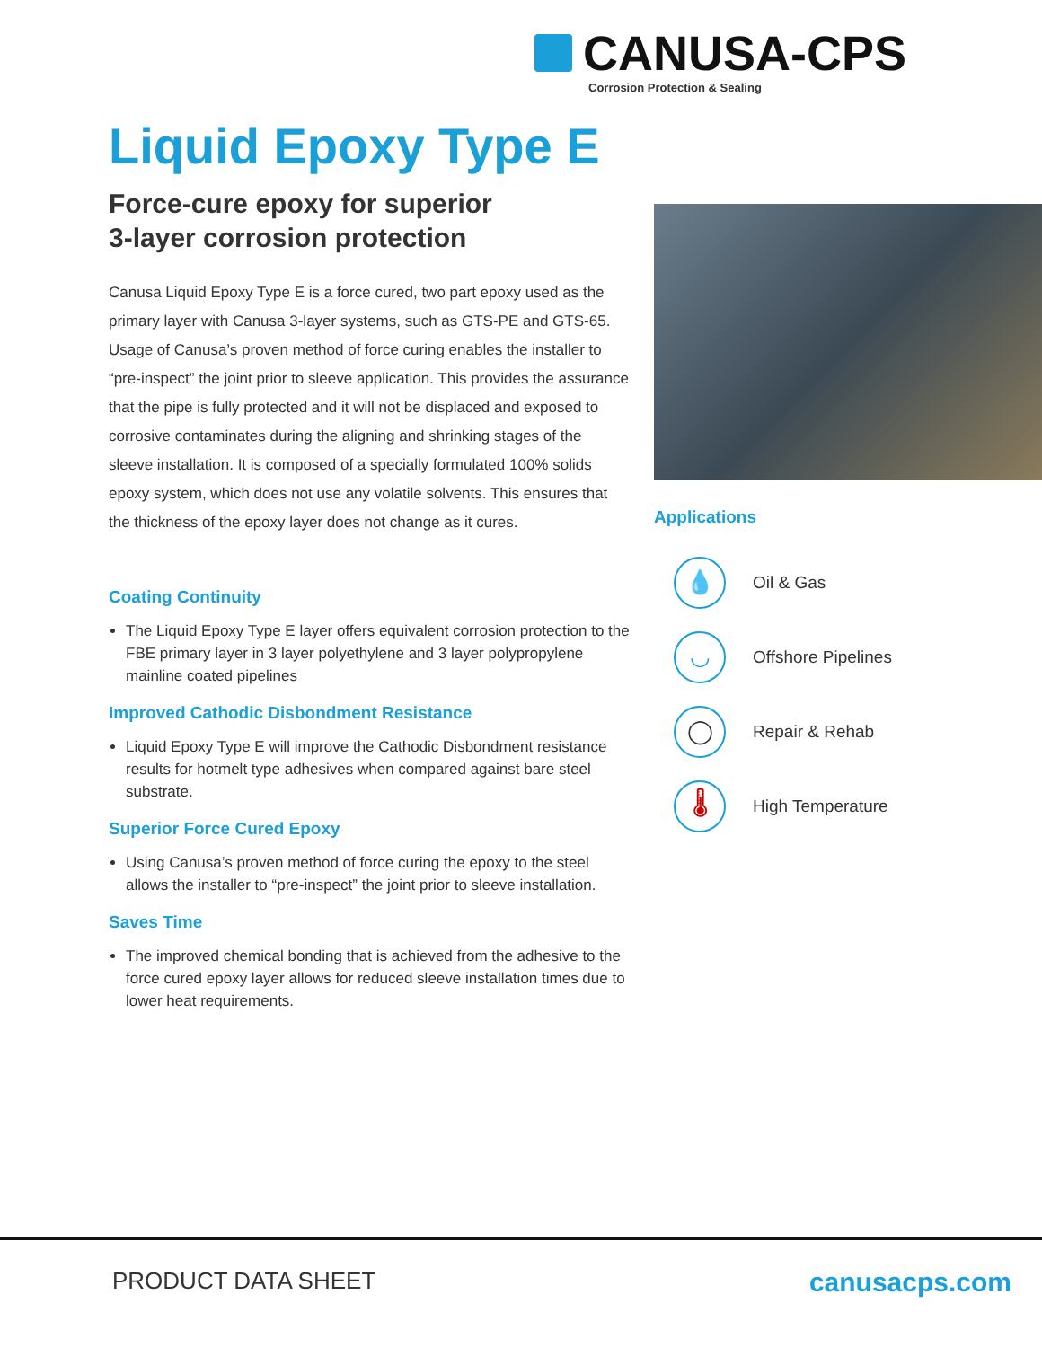CANUSA-CPS
Corrosion Protection & Sealing
Liquid Epoxy Type E
Force-cure epoxy for superior
3-layer corrosion protection
Canusa Liquid Epoxy Type E is a force cured, two part epoxy used as the primary layer with Canusa 3-layer systems, such as GTS-PE and GTS-65. Usage of Canusa’s proven method of force curing enables the installer to “pre-inspect” the joint prior to sleeve application. This provides the assurance that the pipe is fully protected and it will not be displaced and exposed to corrosive contaminates during the aligning and shrinking stages of the sleeve installation. It is composed of a specially formulated 100% solids epoxy system, which does not use any volatile solvents. This ensures that the thickness of the epoxy layer does not change as it cures.
Coating Continuity
The Liquid Epoxy Type E layer offers equivalent corrosion protection to the FBE primary layer in 3 layer polyethylene and 3 layer polypropylene mainline coated pipelines
Improved Cathodic Disbondment Resistance
Liquid Epoxy Type E will improve the Cathodic Disbondment resistance results for hotmelt type adhesives when compared against bare steel substrate.
Superior Force Cured Epoxy
Using Canusa’s proven method of force curing the epoxy to the steel allows the installer to “pre-inspect” the joint prior to sleeve installation.
Saves Time
The improved chemical bonding that is achieved from the adhesive to the force cured epoxy layer allows for reduced sleeve installation times due to lower heat requirements.
Applications
💧 Oil & Gas
◡ Offshore Pipelines
◯ Repair & Rehab
🌡 High Temperature
PRODUCT DATA SHEET canusacps.com